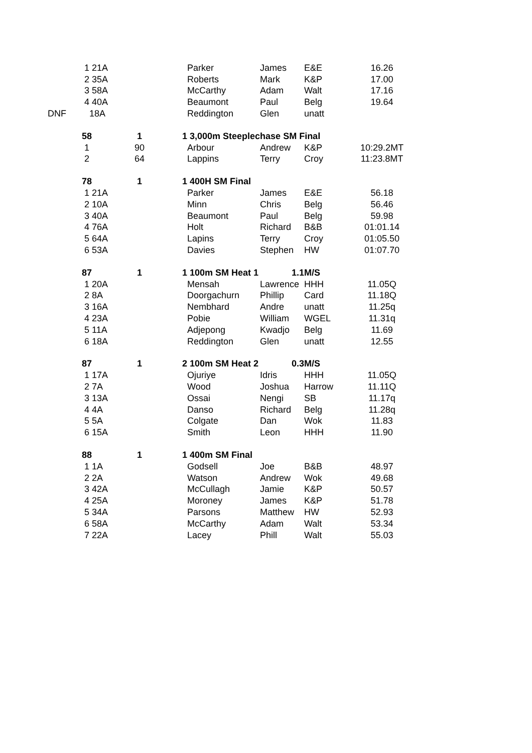| | 1 21A | | Parker | James | E&E | 16.26 |
| | 2 35A | | Roberts | Mark | K&P | 17.00 |
| | 3 58A | | McCarthy | Adam | Walt | 17.16 |
| | 4 40A | | Beaumont | Paul | Belg | 19.64 |
| DNF | 18A | | Reddington | Glen | unatt | |
| | 58 | 1 | 1 3,000m Steeplechase SM Final | | | |
| | 1 | 90 | Arbour | Andrew | K&P | 10:29.2MT |
| | 2 | 64 | Lappins | Terry | Croy | 11:23.8MT |
| | 78 | 1 | 1 400H SM Final | | | |
| | 1 21A | | Parker | James | E&E | 56.18 |
| | 2 10A | | Minn | Chris | Belg | 56.46 |
| | 3 40A | | Beaumont | Paul | Belg | 59.98 |
| | 4 76A | | Holt | Richard | B&B | 01:01.14 |
| | 5 64A | | Lapins | Terry | Croy | 01:05.50 |
| | 6 53A | | Davies | Stephen | HW | 01:07.70 |
| | 87 | 1 | 1 100m SM Heat 1 | 1.1 | M/S | |
| | 1 20A | | Mensah | Lawrence | HHH | 11.05Q |
| | 2 8A | | Doorgachurn | Phillip | Card | 11.18Q |
| | 3 16A | | Nembhard | Andre | unatt | 11.25q |
| | 4 23A | | Pobie | William | WGEL | 11.31q |
| | 5 11A | | Adjepong | Kwadjo | Belg | 11.69 |
| | 6 18A | | Reddington | Glen | unatt | 12.55 |
| | 87 | 1 | 2 100m SM Heat 2 | 0.3 | M/S | |
| | 1 17A | | Ojuriye | Idris | HHH | 11.05Q |
| | 2 7A | | Wood | Joshua | Harrow | 11.11Q |
| | 3 13A | | Ossai | Nengi | SB | 11.17q |
| | 4 4A | | Danso | Richard | Belg | 11.28q |
| | 5 5A | | Colgate | Dan | Wok | 11.83 |
| | 6 15A | | Smith | Leon | HHH | 11.90 |
| | 88 | 1 | 1 400m SM Final | | | |
| | 1 1A | | Godsell | Joe | B&B | 48.97 |
| | 2 2A | | Watson | Andrew | Wok | 49.68 |
| | 3 42A | | McCullagh | Jamie | K&P | 50.57 |
| | 4 25A | | Moroney | James | K&P | 51.78 |
| | 5 34A | | Parsons | Matthew | HW | 52.93 |
| | 6 58A | | McCarthy | Adam | Walt | 53.34 |
| | 7 22A | | Lacey | Phill | Walt | 55.03 |